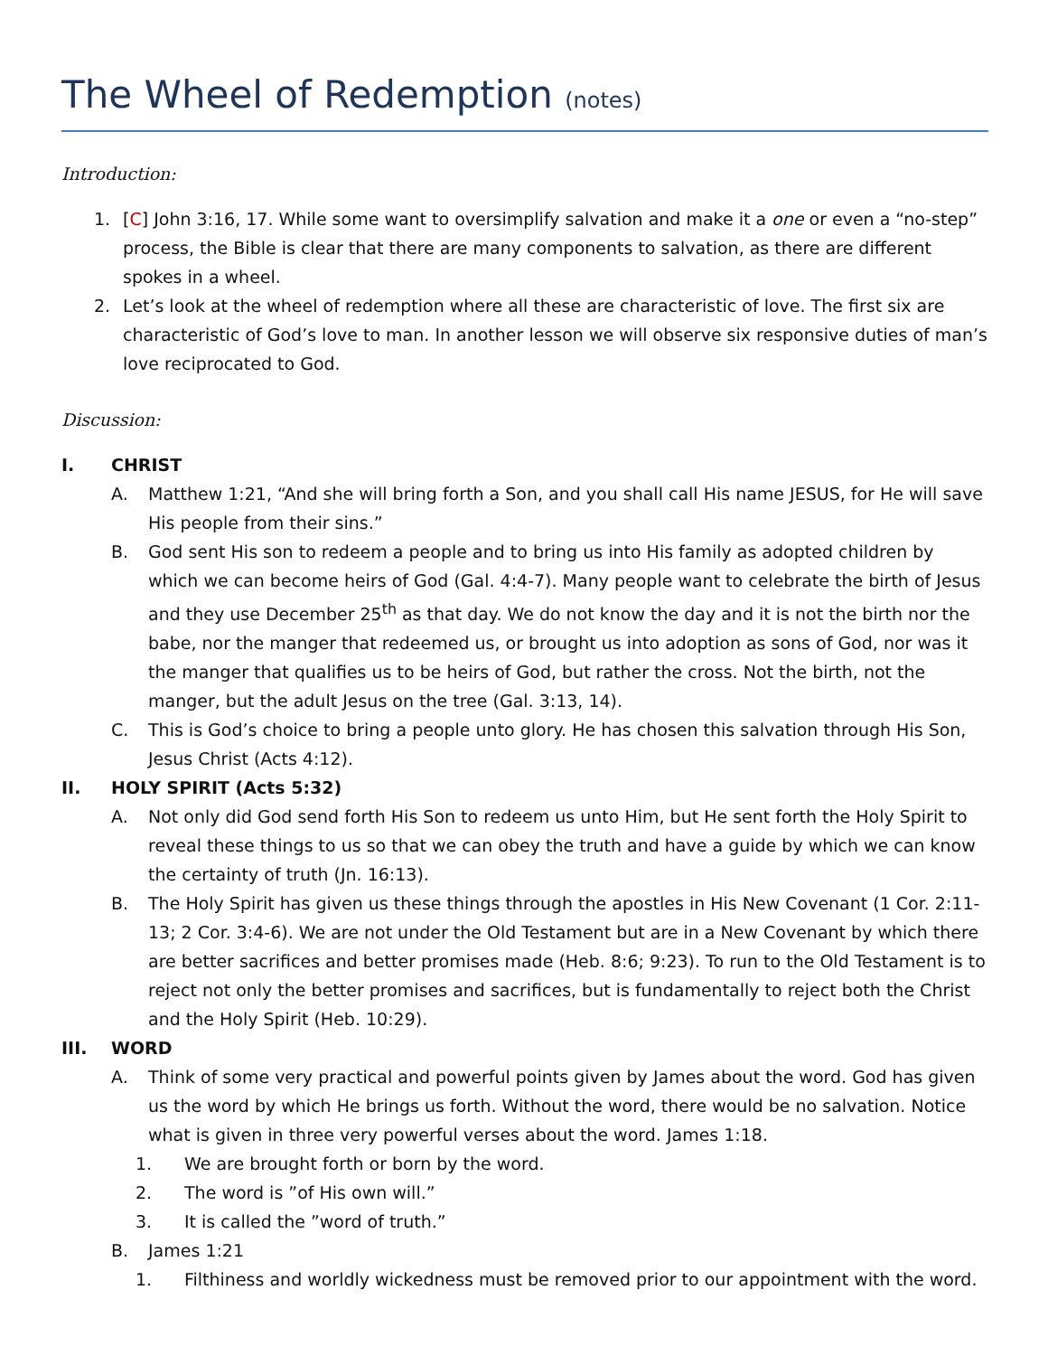The Wheel of Redemption (notes)
Introduction:
1. [C] John 3:16, 17. While some want to oversimplify salvation and make it a one or even a “no-step” process, the Bible is clear that there are many components to salvation, as there are different spokes in a wheel.
2. Let’s look at the wheel of redemption where all these are characteristic of love. The first six are characteristic of God’s love to man. In another lesson we will observe six responsive duties of man’s love reciprocated to God.
Discussion:
I. CHRIST
A. Matthew 1:21, “And she will bring forth a Son, and you shall call His name JESUS, for He will save His people from their sins.”
B. God sent His son to redeem a people and to bring us into His family as adopted children by which we can become heirs of God (Gal. 4:4-7). Many people want to celebrate the birth of Jesus and they use December 25<sup>th</sup> as that day. We do not know the day and it is not the birth nor the babe, nor the manger that redeemed us, or brought us into adoption as sons of God, nor was it the manger that qualifies us to be heirs of God, but rather the cross. Not the birth, not the manger, but the adult Jesus on the tree (Gal. 3:13, 14).
C. This is God’s choice to bring a people unto glory. He has chosen this salvation through His Son, Jesus Christ (Acts 4:12).
II. HOLY SPIRIT (Acts 5:32)
A. Not only did God send forth His Son to redeem us unto Him, but He sent forth the Holy Spirit to reveal these things to us so that we can obey the truth and have a guide by which we can know the certainty of truth (Jn. 16:13).
B. The Holy Spirit has given us these things through the apostles in His New Covenant (1 Cor. 2:11-13; 2 Cor. 3:4-6). We are not under the Old Testament but are in a New Covenant by which there are better sacrifices and better promises made (Heb. 8:6; 9:23). To run to the Old Testament is to reject not only the better promises and sacrifices, but is fundamentally to reject both the Christ and the Holy Spirit (Heb. 10:29).
III. WORD
A. Think of some very practical and powerful points given by James about the word. God has given us the word by which He brings us forth. Without the word, there would be no salvation. Notice what is given in three very powerful verses about the word. James 1:18.
1. We are brought forth or born by the word.
2. The word is ”of His own will.”
3. It is called the ”word of truth.”
B. James 1:21
1. Filthiness and worldly wickedness must be removed prior to our appointment with the word.